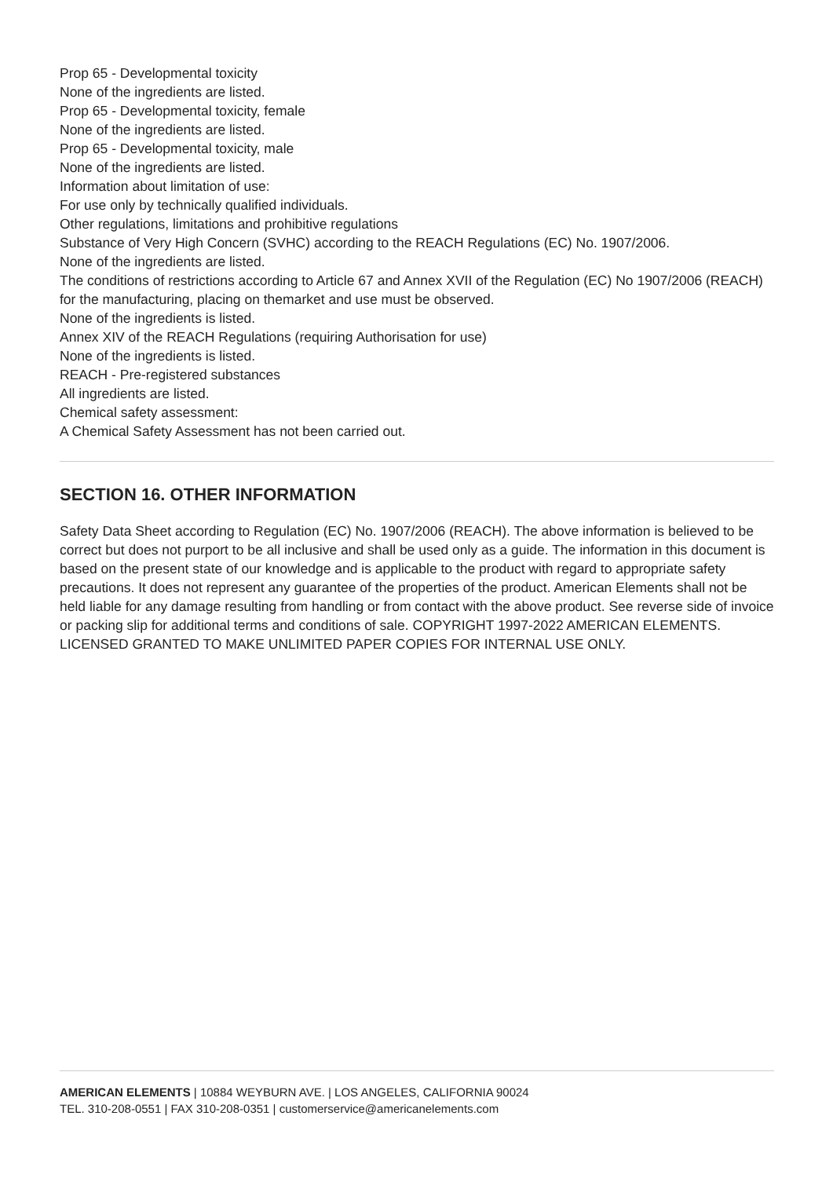Prop 65 - Developmental toxicity
None of the ingredients are listed.
Prop 65 - Developmental toxicity, female
None of the ingredients are listed.
Prop 65 - Developmental toxicity, male
None of the ingredients are listed.
Information about limitation of use:
For use only by technically qualified individuals.
Other regulations, limitations and prohibitive regulations
Substance of Very High Concern (SVHC) according to the REACH Regulations (EC) No. 1907/2006.
None of the ingredients are listed.
The conditions of restrictions according to Article 67 and Annex XVII of the Regulation (EC) No 1907/2006 (REACH) for the manufacturing, placing on themarket and use must be observed.
None of the ingredients is listed.
Annex XIV of the REACH Regulations (requiring Authorisation for use)
None of the ingredients is listed.
REACH - Pre-registered substances
All ingredients are listed.
Chemical safety assessment:
A Chemical Safety Assessment has not been carried out.
SECTION 16. OTHER INFORMATION
Safety Data Sheet according to Regulation (EC) No. 1907/2006 (REACH). The above information is believed to be correct but does not purport to be all inclusive and shall be used only as a guide. The information in this document is based on the present state of our knowledge and is applicable to the product with regard to appropriate safety precautions. It does not represent any guarantee of the properties of the product. American Elements shall not be held liable for any damage resulting from handling or from contact with the above product. See reverse side of invoice or packing slip for additional terms and conditions of sale. COPYRIGHT 1997-2022 AMERICAN ELEMENTS. LICENSED GRANTED TO MAKE UNLIMITED PAPER COPIES FOR INTERNAL USE ONLY.
AMERICAN ELEMENTS | 10884 WEYBURN AVE. | LOS ANGELES, CALIFORNIA 90024
TEL. 310-208-0551 | FAX 310-208-0351 | customerservice@americanelements.com